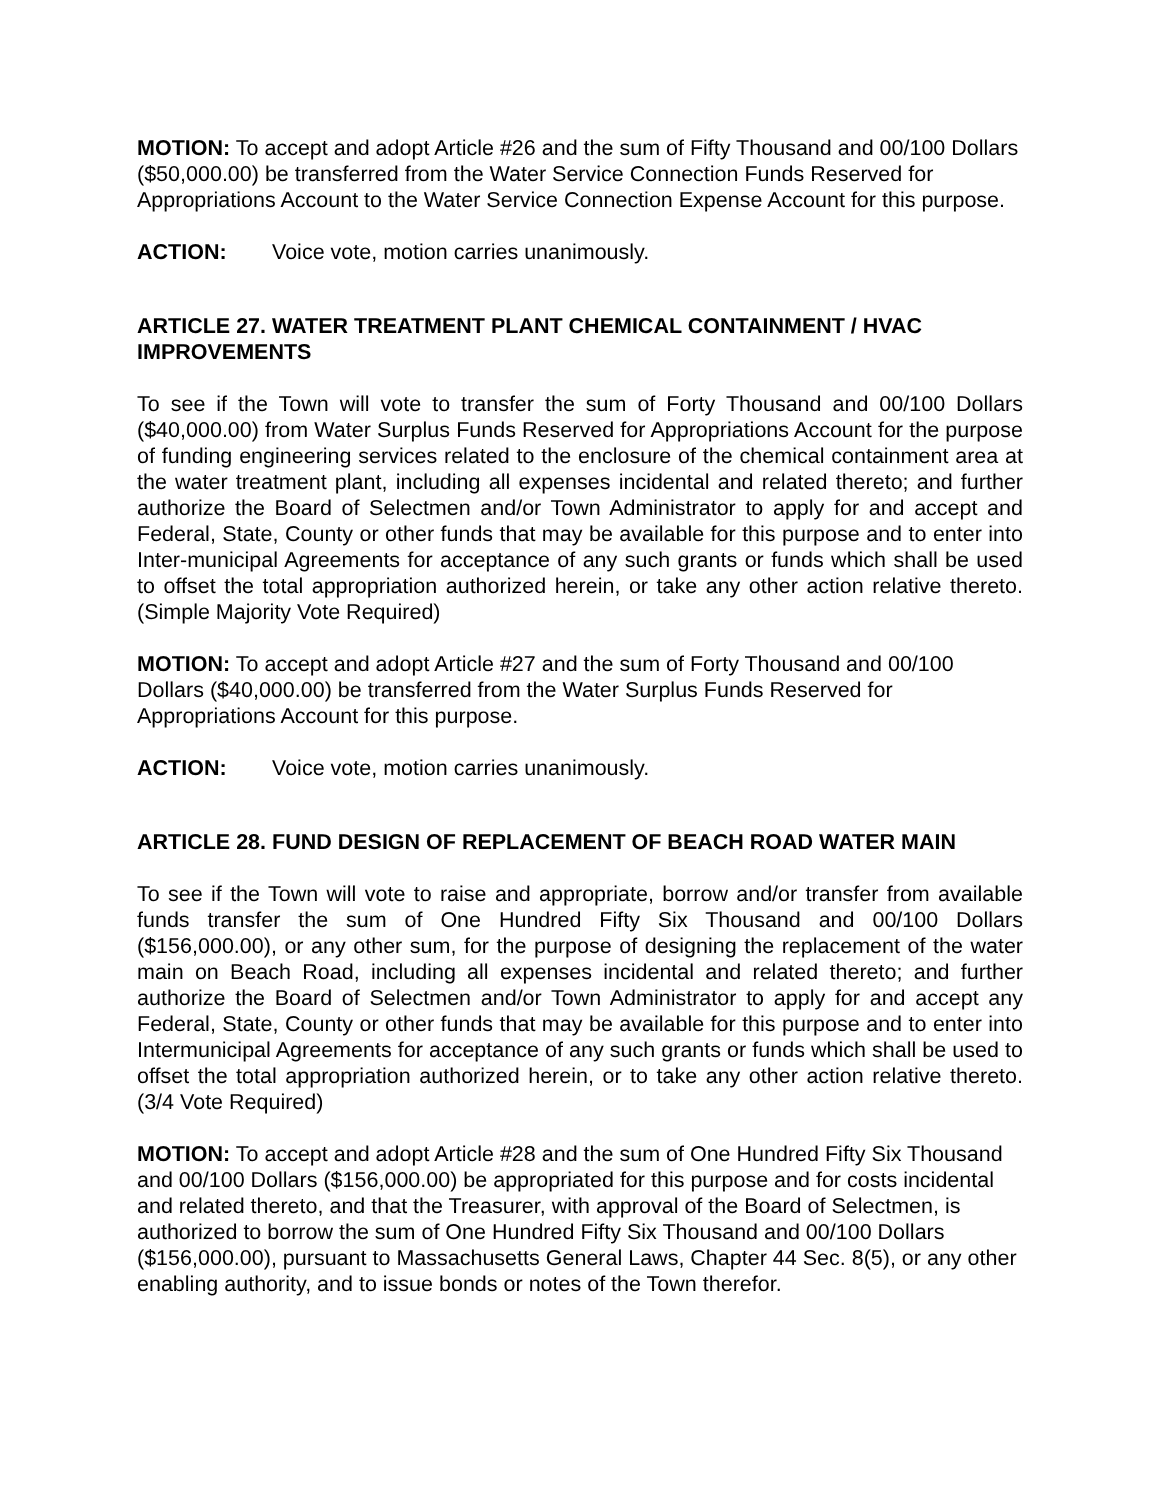MOTION: To accept and adopt Article #26 and the sum of Fifty Thousand and 00/100 Dollars ($50,000.00) be transferred from the Water Service Connection Funds Reserved for Appropriations Account to the Water Service Connection Expense Account for this purpose.
ACTION: Voice vote, motion carries unanimously.
ARTICLE 27. WATER TREATMENT PLANT CHEMICAL CONTAINMENT / HVAC IMPROVEMENTS
To see if the Town will vote to transfer the sum of Forty Thousand and 00/100 Dollars ($40,000.00) from Water Surplus Funds Reserved for Appropriations Account for the purpose of funding engineering services related to the enclosure of the chemical containment area at the water treatment plant, including all expenses incidental and related thereto; and further authorize the Board of Selectmen and/or Town Administrator to apply for and accept and Federal, State, County or other funds that may be available for this purpose and to enter into Inter-municipal Agreements for acceptance of any such grants or funds which shall be used to offset the total appropriation authorized herein, or take any other action relative thereto. (Simple Majority Vote Required)
MOTION: To accept and adopt Article #27 and the sum of Forty Thousand and 00/100 Dollars ($40,000.00) be transferred from the Water Surplus Funds Reserved for Appropriations Account for this purpose.
ACTION: Voice vote, motion carries unanimously.
ARTICLE 28. FUND DESIGN OF REPLACEMENT OF BEACH ROAD WATER MAIN
To see if the Town will vote to raise and appropriate, borrow and/or transfer from available funds transfer the sum of One Hundred Fifty Six Thousand and 00/100 Dollars ($156,000.00), or any other sum, for the purpose of designing the replacement of the water main on Beach Road, including all expenses incidental and related thereto; and further authorize the Board of Selectmen and/or Town Administrator to apply for and accept any Federal, State, County or other funds that may be available for this purpose and to enter into Intermunicipal Agreements for acceptance of any such grants or funds which shall be used to offset the total appropriation authorized herein, or to take any other action relative thereto. (3/4 Vote Required)
MOTION: To accept and adopt Article #28 and the sum of One Hundred Fifty Six Thousand and 00/100 Dollars ($156,000.00) be appropriated for this purpose and for costs incidental and related thereto, and that the Treasurer, with approval of the Board of Selectmen, is authorized to borrow the sum of One Hundred Fifty Six Thousand and 00/100 Dollars ($156,000.00), pursuant to Massachusetts General Laws, Chapter 44 Sec. 8(5), or any other enabling authority, and to issue bonds or notes of the Town therefor.